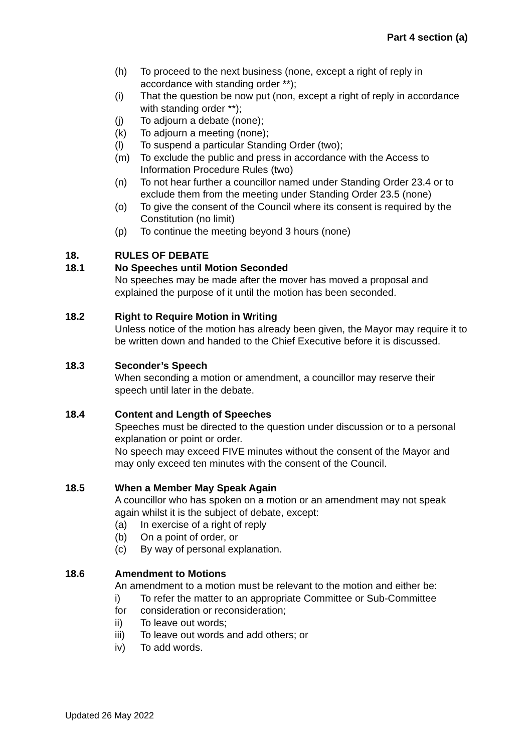Part 4 section (a)
(h) To proceed to the next business (none, except a right of reply in accordance with standing order **);
(i) That the question be now put (non, except a right of reply in accordance with standing order **);
(j) To adjourn a debate (none);
(k) To adjourn a meeting (none);
(l) To suspend a particular Standing Order (two);
(m) To exclude the public and press in accordance with the Access to Information Procedure Rules (two)
(n) To not hear further a councillor named under Standing Order 23.4 or to exclude them from the meeting under Standing Order 23.5 (none)
(o) To give the consent of the Council where its consent is required by the Constitution (no limit)
(p) To continue the meeting beyond 3 hours (none)
18. RULES OF DEBATE
18.1 No Speeches until Motion Seconded
No speeches may be made after the mover has moved a proposal and explained the purpose of it until the motion has been seconded.
18.2 Right to Require Motion in Writing
Unless notice of the motion has already been given, the Mayor may require it to be written down and handed to the Chief Executive before it is discussed.
18.3 Seconder’s Speech
When seconding a motion or amendment, a councillor may reserve their speech until later in the debate.
18.4 Content and Length of Speeches
Speeches must be directed to the question under discussion or to a personal explanation or point or order.
No speech may exceed FIVE minutes without the consent of the Mayor and may only exceed ten minutes with the consent of the Council.
18.5 When a Member May Speak Again
A councillor who has spoken on a motion or an amendment may not speak again whilst it is the subject of debate, except:
(a) In exercise of a right of reply
(b) On a point of order, or
(c) By way of personal explanation.
18.6 Amendment to Motions
An amendment to a motion must be relevant to the motion and either be:
i) To refer the matter to an appropriate Committee or Sub-Committee
for consideration or reconsideration;
ii) To leave out words;
iii) To leave out words and add others; or
iv) To add words.
Updated 26 May 2022